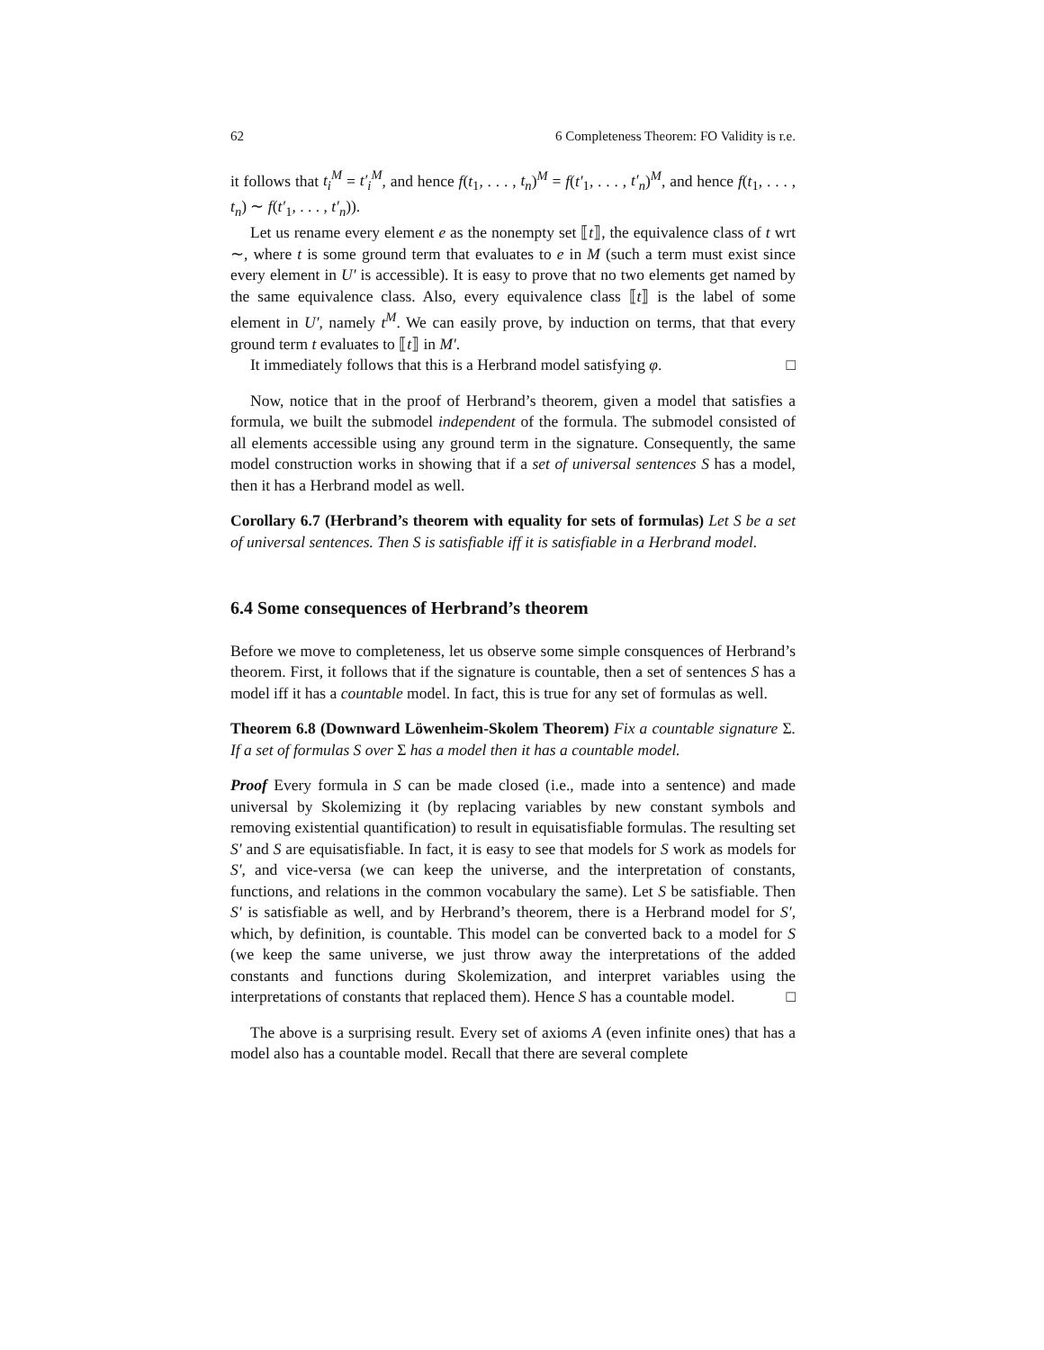62 6 Completeness Theorem: FO Validity is r.e.
it follows that t<sub>i</sub><sup>M</sup> = t′<sub>i</sub><sup>M</sup>, and hence f(t<sub>1</sub>, . . . , t<sub>n</sub>)<sup>M</sup> = f(t′<sub>1</sub>, . . . , t′<sub>n</sub>)<sup>M</sup>, and hence f(t<sub>1</sub>, . . . , t<sub>n</sub>) ∼ f(t′<sub>1</sub>, . . . , t′<sub>n</sub>)).
Let us rename every element e as the nonempty set ⟦t⟧, the equivalence class of t wrt ∼, where t is some ground term that evaluates to e in M (such a term must exist since every element in U′ is accessible). It is easy to prove that no two elements get named by the same equivalence class. Also, every equivalence class ⟦t⟧ is the label of some element in U′, namely t<sup>M</sup>. We can easily prove, by induction on terms, that that every ground term t evaluates to ⟦t⟧ in M′.
It immediately follows that this is a Herbrand model satisfying φ. □
Now, notice that in the proof of Herbrand’s theorem, given a model that satisfies a formula, we built the submodel independent of the formula. The submodel consisted of all elements accessible using any ground term in the signature. Consequently, the same model construction works in showing that if a set of universal sentences S has a model, then it has a Herbrand model as well.
Corollary 6.7 (Herbrand’s theorem with equality for sets of formulas) Let S be a set of universal sentences. Then S is satisfiable iff it is satisfiable in a Herbrand model.
6.4 Some consequences of Herbrand’s theorem
Before we move to completeness, let us observe some simple consquences of Herbrand’s theorem. First, it follows that if the signature is countable, then a set of sentences S has a model iff it has a countable model. In fact, this is true for any set of formulas as well.
Theorem 6.8 (Downward Löwenheim-Skolem Theorem) Fix a countable signature Σ. If a set of formulas S over Σ has a model then it has a countable model.
Proof Every formula in S can be made closed (i.e., made into a sentence) and made universal by Skolemizing it (by replacing variables by new constant symbols and removing existential quantification) to result in equisatisfiable formulas. The resulting set S′ and S are equisatisfiable. In fact, it is easy to see that models for S work as models for S′, and vice-versa (we can keep the universe, and the interpretation of constants, functions, and relations in the common vocabulary the same). Let S be satisfiable. Then S′ is satisfiable as well, and by Herbrand’s theorem, there is a Herbrand model for S′, which, by definition, is countable. This model can be converted back to a model for S (we keep the same universe, we just throw away the interpretations of the added constants and functions during Skolemization, and interpret variables using the interpretations of constants that replaced them). Hence S has a countable model. □
The above is a surprising result. Every set of axioms A (even infinite ones) that has a model also has a countable model. Recall that there are several complete